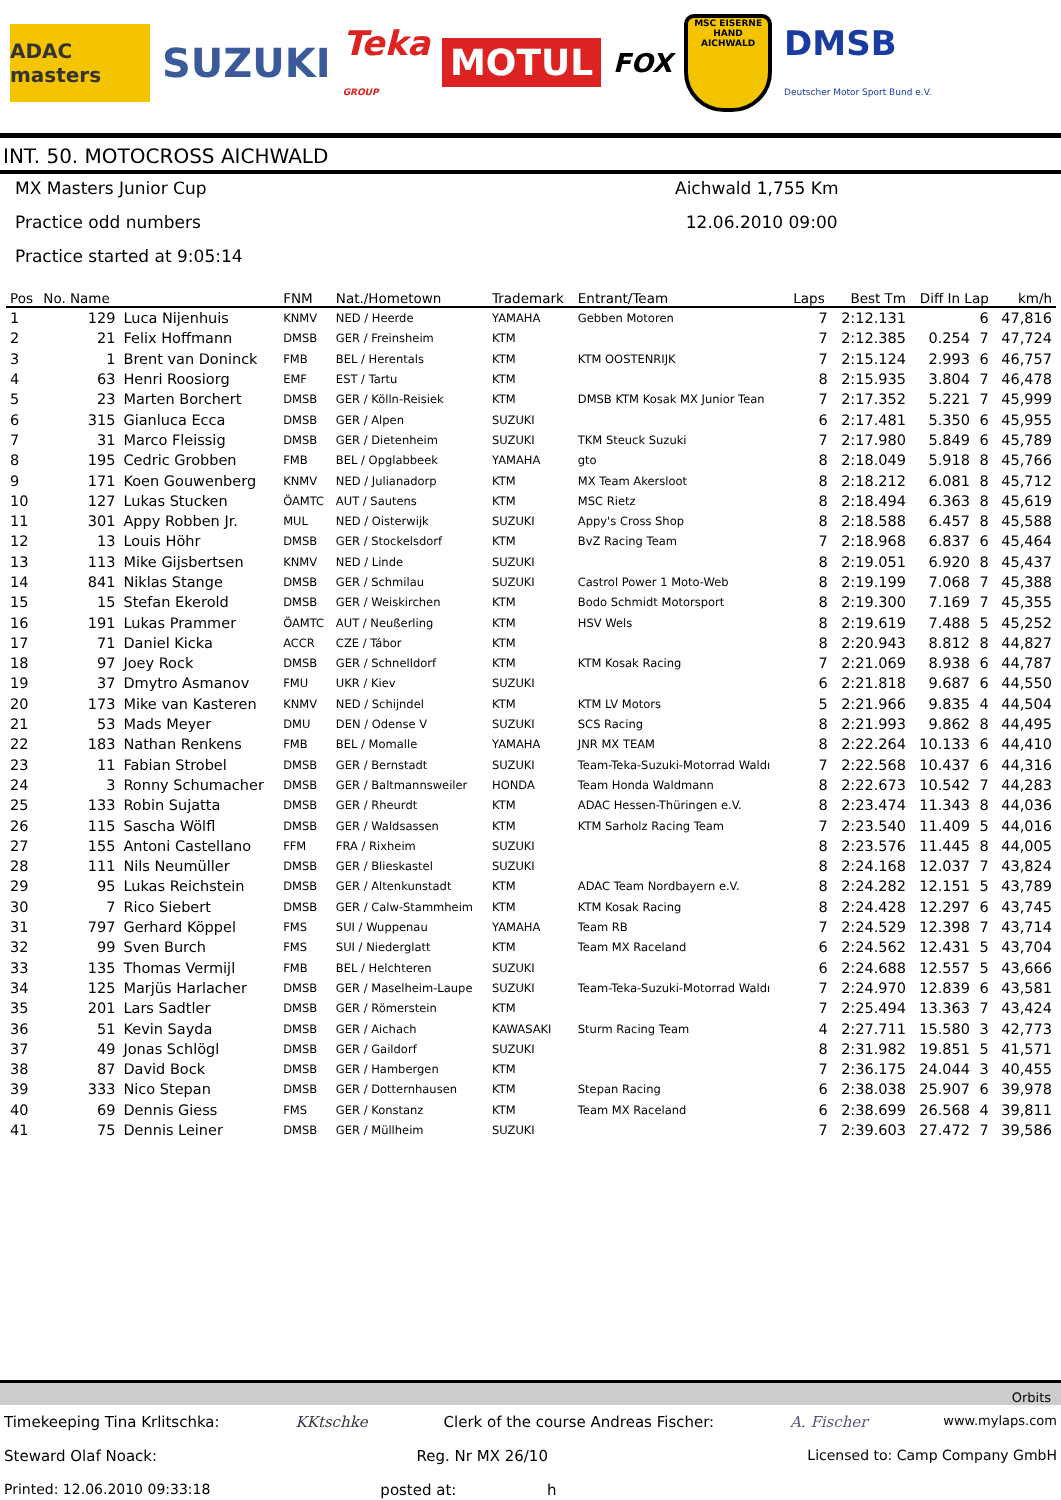ADAC masters
SUZUKI
Teka
GROUP
MOTUL
FOX
MSC EISERNE HAND AICHWALD
DMSB
Deutscher Motor Sport Bund e.V.
INT. 50. MOTOCROSS AICHWALD
MX Masters Junior Cup
Aichwald 1,755 Km
Practice odd numbers
12.06.2010 09:00
Practice started at 9:05:14
| Pos | No. Name | | FNM | Nat./Hometown | Trademark | Entrant/Team | Laps | Best Tm | Diff In Lap | | km/h |
| --- | --- | --- | --- | --- | --- | --- | --- | --- | --- | --- | --- |
| 1 | 129 | Luca Nijenhuis | KNMV | NED / Heerde | YAMAHA | Gebben Motoren | 7 | 2:12.131 | | 6 | 47,816 |
| 2 | 21 | Felix Hoffmann | DMSB | GER / Freinsheim | KTM | | 7 | 2:12.385 | 0.254 | 7 | 47,724 |
| 3 | 1 | Brent van Doninck | FMB | BEL / Herentals | KTM | KTM OOSTENRIJK | 7 | 2:15.124 | 2.993 | 6 | 46,757 |
| 4 | 63 | Henri Roosiorg | EMF | EST / Tartu | KTM | | 8 | 2:15.935 | 3.804 | 7 | 46,478 |
| 5 | 23 | Marten Borchert | DMSB | GER / Kölln-Reisiek | KTM | DMSB KTM Kosak MX Junior Tean | 7 | 2:17.352 | 5.221 | 7 | 45,999 |
| 6 | 315 | Gianluca Ecca | DMSB | GER / Alpen | SUZUKI | | 6 | 2:17.481 | 5.350 | 6 | 45,955 |
| 7 | 31 | Marco Fleissig | DMSB | GER / Dietenheim | SUZUKI | TKM Steuck Suzuki | 7 | 2:17.980 | 5.849 | 6 | 45,789 |
| 8 | 195 | Cedric Grobben | FMB | BEL / Opglabbeek | YAMAHA | gto | 8 | 2:18.049 | 5.918 | 8 | 45,766 |
| 9 | 171 | Koen Gouwenberg | KNMV | NED / Julianadorp | KTM | MX Team Akersloot | 8 | 2:18.212 | 6.081 | 8 | 45,712 |
| 10 | 127 | Lukas Stucken | ÖAMTC | AUT / Sautens | KTM | MSC Rietz | 8 | 2:18.494 | 6.363 | 8 | 45,619 |
| 11 | 301 | Appy Robben Jr. | MUL | NED / Oisterwijk | SUZUKI | Appy's Cross Shop | 8 | 2:18.588 | 6.457 | 8 | 45,588 |
| 12 | 13 | Louis Höhr | DMSB | GER / Stockelsdorf | KTM | BvZ Racing Team | 7 | 2:18.968 | 6.837 | 6 | 45,464 |
| 13 | 113 | Mike Gijsbertsen | KNMV | NED / Linde | SUZUKI | | 8 | 2:19.051 | 6.920 | 8 | 45,437 |
| 14 | 841 | Niklas Stange | DMSB | GER / Schmilau | SUZUKI | Castrol Power 1 Moto-Web | 8 | 2:19.199 | 7.068 | 7 | 45,388 |
| 15 | 15 | Stefan Ekerold | DMSB | GER / Weiskirchen | KTM | Bodo Schmidt Motorsport | 8 | 2:19.300 | 7.169 | 7 | 45,355 |
| 16 | 191 | Lukas Prammer | ÖAMTC | AUT / Neußerling | KTM | HSV Wels | 8 | 2:19.619 | 7.488 | 5 | 45,252 |
| 17 | 71 | Daniel Kicka | ACCR | CZE / Tábor | KTM | | 8 | 2:20.943 | 8.812 | 8 | 44,827 |
| 18 | 97 | Joey Rock | DMSB | GER / Schnelldorf | KTM | KTM Kosak Racing | 7 | 2:21.069 | 8.938 | 6 | 44,787 |
| 19 | 37 | Dmytro Asmanov | FMU | UKR / Kiev | SUZUKI | | 6 | 2:21.818 | 9.687 | 6 | 44,550 |
| 20 | 173 | Mike van Kasteren | KNMV | NED / Schijndel | KTM | KTM LV Motors | 5 | 2:21.966 | 9.835 | 4 | 44,504 |
| 21 | 53 | Mads Meyer | DMU | DEN / Odense V | SUZUKI | SCS Racing | 8 | 2:21.993 | 9.862 | 8 | 44,495 |
| 22 | 183 | Nathan Renkens | FMB | BEL / Momalle | YAMAHA | JNR MX TEAM | 8 | 2:22.264 | 10.133 | 6 | 44,410 |
| 23 | 11 | Fabian Strobel | DMSB | GER / Bernstadt | SUZUKI | Team-Teka-Suzuki-Motorrad Waldı | 7 | 2:22.568 | 10.437 | 6 | 44,316 |
| 24 | 3 | Ronny Schumacher | DMSB | GER / Baltmannsweiler | HONDA | Team Honda Waldmann | 8 | 2:22.673 | 10.542 | 7 | 44,283 |
| 25 | 133 | Robin Sujatta | DMSB | GER / Rheurdt | KTM | ADAC Hessen-Thüringen e.V. | 8 | 2:23.474 | 11.343 | 8 | 44,036 |
| 26 | 115 | Sascha Wölfl | DMSB | GER / Waldsassen | KTM | KTM Sarholz Racing Team | 7 | 2:23.540 | 11.409 | 5 | 44,016 |
| 27 | 155 | Antoni Castellano | FFM | FRA / Rixheim | SUZUKI | | 8 | 2:23.576 | 11.445 | 8 | 44,005 |
| 28 | 111 | Nils Neumüller | DMSB | GER / Blieskastel | SUZUKI | | 8 | 2:24.168 | 12.037 | 7 | 43,824 |
| 29 | 95 | Lukas Reichstein | DMSB | GER / Altenkunstadt | KTM | ADAC Team Nordbayern e.V. | 8 | 2:24.282 | 12.151 | 5 | 43,789 |
| 30 | 7 | Rico Siebert | DMSB | GER / Calw-Stammheim | KTM | KTM Kosak Racing | 8 | 2:24.428 | 12.297 | 6 | 43,745 |
| 31 | 797 | Gerhard Köppel | FMS | SUI / Wuppenau | YAMAHA | Team RB | 7 | 2:24.529 | 12.398 | 7 | 43,714 |
| 32 | 99 | Sven Burch | FMS | SUI / Niederglatt | KTM | Team MX Raceland | 6 | 2:24.562 | 12.431 | 5 | 43,704 |
| 33 | 135 | Thomas Vermijl | FMB | BEL / Helchteren | SUZUKI | | 6 | 2:24.688 | 12.557 | 5 | 43,666 |
| 34 | 125 | Marjüs Harlacher | DMSB | GER / Maselheim-Laupe | SUZUKI | Team-Teka-Suzuki-Motorrad Waldı | 7 | 2:24.970 | 12.839 | 6 | 43,581 |
| 35 | 201 | Lars Sadtler | DMSB | GER / Römerstein | KTM | | 7 | 2:25.494 | 13.363 | 7 | 43,424 |
| 36 | 51 | Kevin Sayda | DMSB | GER / Aichach | KAWASAKI | Sturm Racing Team | 4 | 2:27.711 | 15.580 | 3 | 42,773 |
| 37 | 49 | Jonas Schlögl | DMSB | GER / Gaildorf | SUZUKI | | 8 | 2:31.982 | 19.851 | 5 | 41,571 |
| 38 | 87 | David Bock | DMSB | GER / Hambergen | KTM | | 7 | 2:36.175 | 24.044 | 3 | 40,455 |
| 39 | 333 | Nico Stepan | DMSB | GER / Dotternhausen | KTM | Stepan Racing | 6 | 2:38.038 | 25.907 | 6 | 39,978 |
| 40 | 69 | Dennis Giess | FMS | GER / Konstanz | KTM | Team MX Raceland | 6 | 2:38.699 | 26.568 | 4 | 39,811 |
| 41 | 75 | Dennis Leiner | DMSB | GER / Müllheim | SUZUKI | | 7 | 2:39.603 | 27.472 | 7 | 39,586 |
Orbits
Timekeeping Tina Krlitschka: KKtschke Clerk of the course Andreas Fischer: A. Fischer www.mylaps.com
Steward Olaf Noack: Reg. Nr MX 26/10 Licensed to: Camp Company GmbH
Printed: 12.06.2010 09:33:18 posted at: h